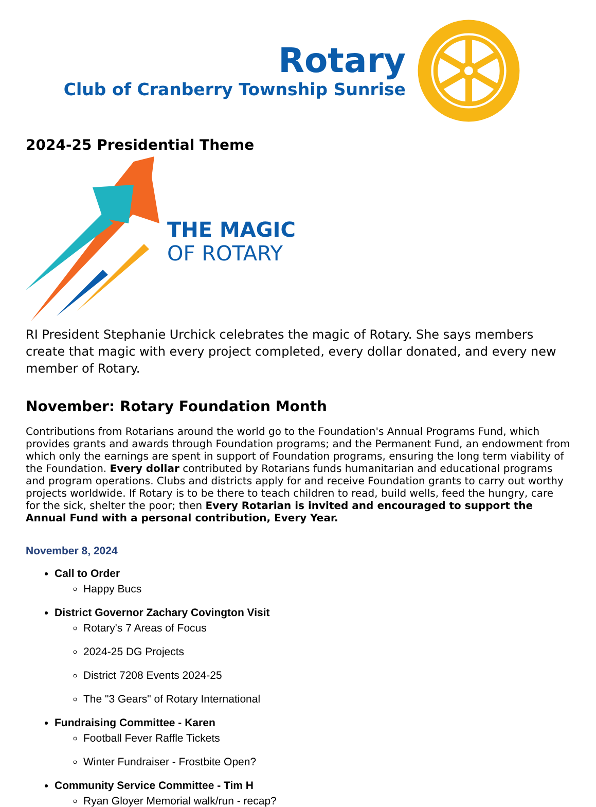Rotary
Club of Cranberry Township Sunrise
2024-25 Presidential Theme
THE MAGIC
OF ROTARY
RI President Stephanie Urchick celebrates the magic of Rotary. She says members create that magic with every project completed, every dollar donated, and every new member of Rotary.
November: Rotary Foundation Month
Contributions from Rotarians around the world go to the Foundation's Annual Programs Fund, which provides grants and awards through Foundation programs; and the Permanent Fund, an endowment from which only the earnings are spent in support of Foundation programs, ensuring the long term viability of the Foundation. Every dollar contributed by Rotarians funds humanitarian and educational programs and program operations. Clubs and districts apply for and receive Foundation grants to carry out worthy projects worldwide. If Rotary is to be there to teach children to read, build wells, feed the hungry, care for the sick, shelter the poor; then Every Rotarian is invited and encouraged to support the Annual Fund with a personal contribution, Every Year.
November 8, 2024
Call to Order
Happy Bucs
District Governor Zachary Covington Visit
Rotary's 7 Areas of Focus
2024-25 DG Projects
District 7208 Events 2024-25
The "3 Gears" of Rotary International
Fundraising Committee - Karen
Football Fever Raffle Tickets
Winter Fundraiser - Frostbite Open?
Community Service Committee - Tim H
Ryan Gloyer Memorial walk/run - recap?